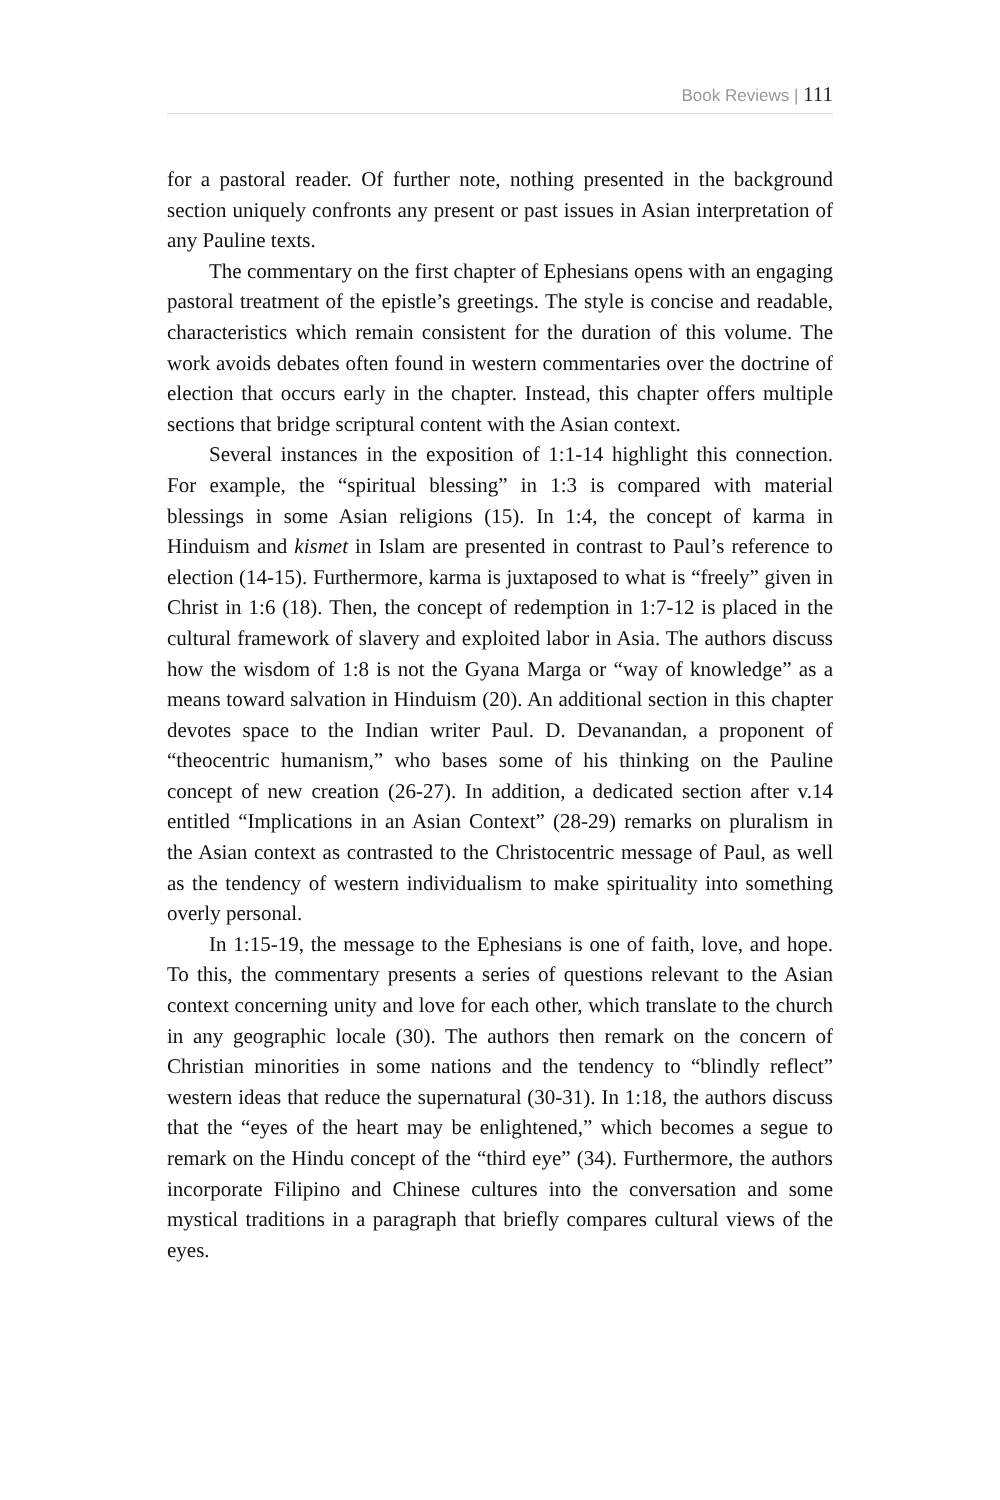Book Reviews | 111
for a pastoral reader. Of further note, nothing presented in the background section uniquely confronts any present or past issues in Asian interpretation of any Pauline texts.
The commentary on the first chapter of Ephesians opens with an engaging pastoral treatment of the epistle’s greetings. The style is concise and readable, characteristics which remain consistent for the duration of this volume. The work avoids debates often found in western commentaries over the doctrine of election that occurs early in the chapter. Instead, this chapter offers multiple sections that bridge scriptural content with the Asian context.
Several instances in the exposition of 1:1-14 highlight this connection. For example, the “spiritual blessing” in 1:3 is compared with material blessings in some Asian religions (15). In 1:4, the concept of karma in Hinduism and kismet in Islam are presented in contrast to Paul’s reference to election (14-15). Furthermore, karma is juxtaposed to what is “freely” given in Christ in 1:6 (18). Then, the concept of redemption in 1:7-12 is placed in the cultural framework of slavery and exploited labor in Asia. The authors discuss how the wisdom of 1:8 is not the Gyana Marga or “way of knowledge” as a means toward salvation in Hinduism (20). An additional section in this chapter devotes space to the Indian writer Paul. D. Devanandan, a proponent of “theocentric humanism,” who bases some of his thinking on the Pauline concept of new creation (26-27). In addition, a dedicated section after v.14 entitled “Implications in an Asian Context” (28-29) remarks on pluralism in the Asian context as contrasted to the Christocentric message of Paul, as well as the tendency of western individualism to make spirituality into something overly personal.
In 1:15-19, the message to the Ephesians is one of faith, love, and hope. To this, the commentary presents a series of questions relevant to the Asian context concerning unity and love for each other, which translate to the church in any geographic locale (30). The authors then remark on the concern of Christian minorities in some nations and the tendency to “blindly reflect” western ideas that reduce the supernatural (30-31). In 1:18, the authors discuss that the “eyes of the heart may be enlightened,” which becomes a segue to remark on the Hindu concept of the “third eye” (34). Furthermore, the authors incorporate Filipino and Chinese cultures into the conversation and some mystical traditions in a paragraph that briefly compares cultural views of the eyes.